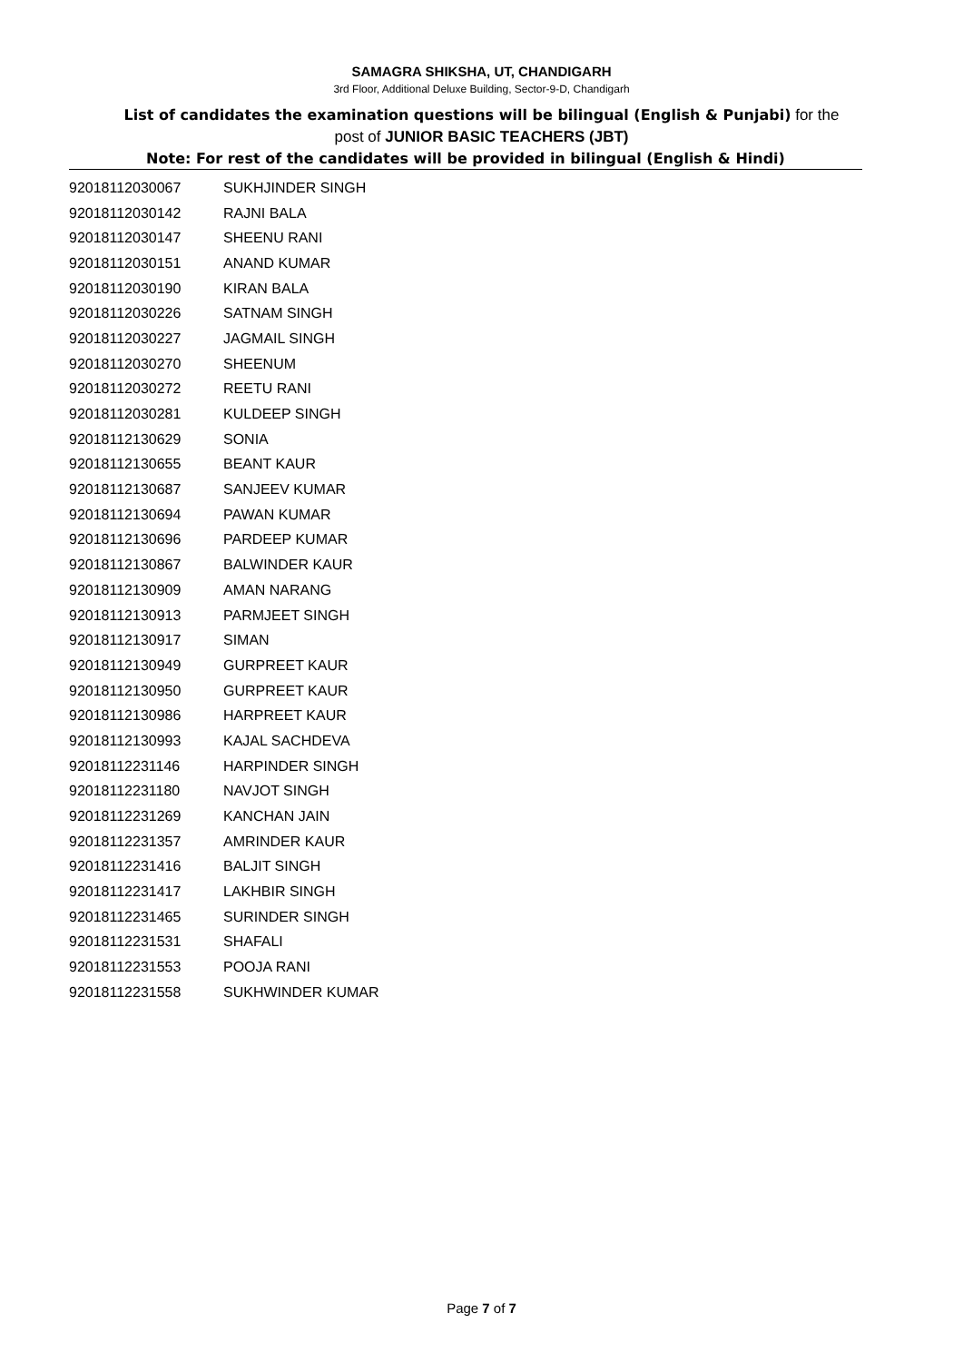SAMAGRA SHIKSHA, UT, CHANDIGARH
3rd Floor, Additional Deluxe Building, Sector-9-D, Chandigarh
List of candidates the examination questions will be bilingual (English & Punjabi) for the
post of JUNIOR BASIC TEACHERS (JBT)
Note: For rest of the candidates will be provided in bilingual (English & Hindi)
| 92018112030067 | SUKHJINDER SINGH |
| 92018112030142 | RAJNI BALA |
| 92018112030147 | SHEENU RANI |
| 92018112030151 | ANAND KUMAR |
| 92018112030190 | KIRAN BALA |
| 92018112030226 | SATNAM SINGH |
| 92018112030227 | JAGMAIL SINGH |
| 92018112030270 | SHEENUM |
| 92018112030272 | REETU RANI |
| 92018112030281 | KULDEEP SINGH |
| 92018112130629 | SONIA |
| 92018112130655 | BEANT KAUR |
| 92018112130687 | SANJEEV KUMAR |
| 92018112130694 | PAWAN KUMAR |
| 92018112130696 | PARDEEP KUMAR |
| 92018112130867 | BALWINDER KAUR |
| 92018112130909 | AMAN NARANG |
| 92018112130913 | PARMJEET SINGH |
| 92018112130917 | SIMAN |
| 92018112130949 | GURPREET KAUR |
| 92018112130950 | GURPREET KAUR |
| 92018112130986 | HARPREET KAUR |
| 92018112130993 | KAJAL SACHDEVA |
| 92018112231146 | HARPINDER SINGH |
| 92018112231180 | NAVJOT SINGH |
| 92018112231269 | KANCHAN JAIN |
| 92018112231357 | AMRINDER KAUR |
| 92018112231416 | BALJIT SINGH |
| 92018112231417 | LAKHBIR SINGH |
| 92018112231465 | SURINDER SINGH |
| 92018112231531 | SHAFALI |
| 92018112231553 | POOJA RANI |
| 92018112231558 | SUKHWINDER KUMAR |
Page 7 of 7